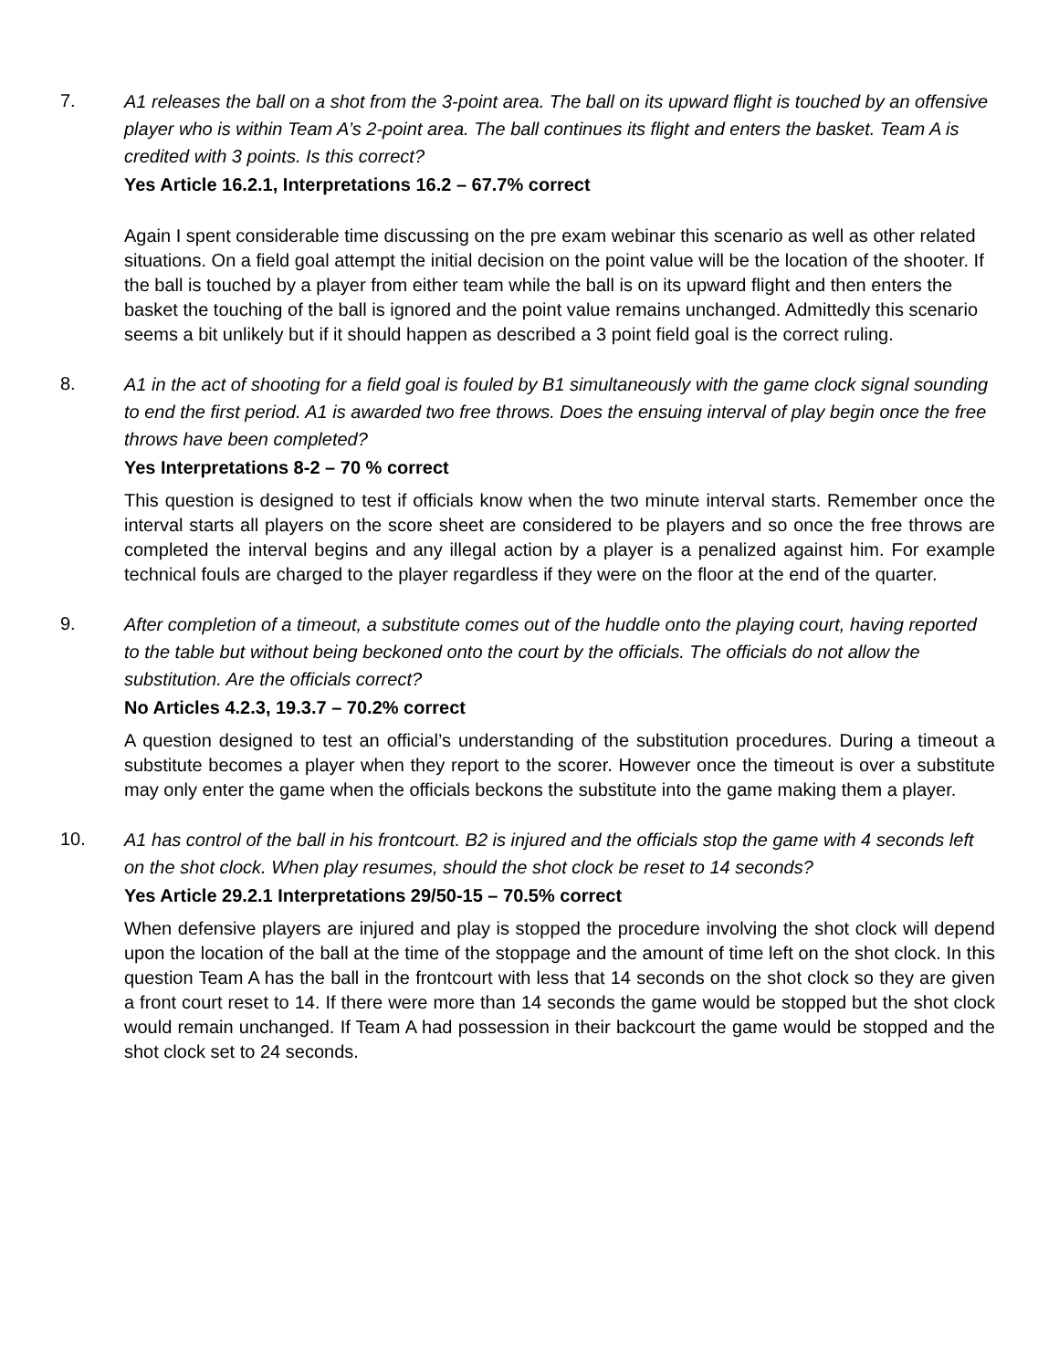7.
A1 releases the ball on a shot from the 3-point area. The ball on its upward flight is touched by an offensive player who is within Team A’s 2-point area. The ball continues its flight and enters the basket. Team A is credited with 3 points. Is this correct?
Yes Article 16.2.1, Interpretations 16.2 – 67.7% correct
Again I spent considerable time discussing on the pre exam webinar this scenario as well as other related situations. On a field goal attempt the initial decision on the point value will be the location of the shooter. If the ball is touched by a player from either team while the ball is on its upward flight and then enters the basket the touching of the ball is ignored and the point value remains unchanged. Admittedly this scenario seems a bit unlikely but if it should happen as described a 3 point field goal is the correct ruling.
8.
A1 in the act of shooting for a field goal is fouled by B1 simultaneously with the game clock signal sounding to end the first period. A1 is awarded two free throws. Does the ensuing interval of play begin once the free throws have been completed?
Yes Interpretations 8-2 – 70 % correct
This question is designed to test if officials know when the two minute interval starts. Remember once the interval starts all players on the score sheet are considered to be players and so once the free throws are completed the interval begins and any illegal action by a player is a penalized against him. For example technical fouls are charged to the player regardless if they were on the floor at the end of the quarter.
9.
After completion of a timeout, a substitute comes out of the huddle onto the playing court, having reported to the table but without being beckoned onto the court by the officials. The officials do not allow the substitution. Are the officials correct?
No Articles 4.2.3, 19.3.7 – 70.2% correct
A question designed to test an official’s understanding of the substitution procedures. During a timeout a substitute becomes a player when they report to the scorer. However once the timeout is over a substitute may only enter the game when the officials beckons the substitute into the game making them a player.
10.
A1 has control of the ball in his frontcourt. B2 is injured and the officials stop the game with 4 seconds left on the shot clock. When play resumes, should the shot clock be reset to 14 seconds?
Yes Article 29.2.1 Interpretations 29/50-15 – 70.5% correct
When defensive players are injured and play is stopped the procedure involving the shot clock will depend upon the location of the ball at the time of the stoppage and the amount of time left on the shot clock. In this question Team A has the ball in the frontcourt with less that 14 seconds on the shot clock so they are given a front court reset to 14. If there were more than 14 seconds the game would be stopped but the shot clock would remain unchanged. If Team A had possession in their backcourt the game would be stopped and the shot clock set to 24 seconds.